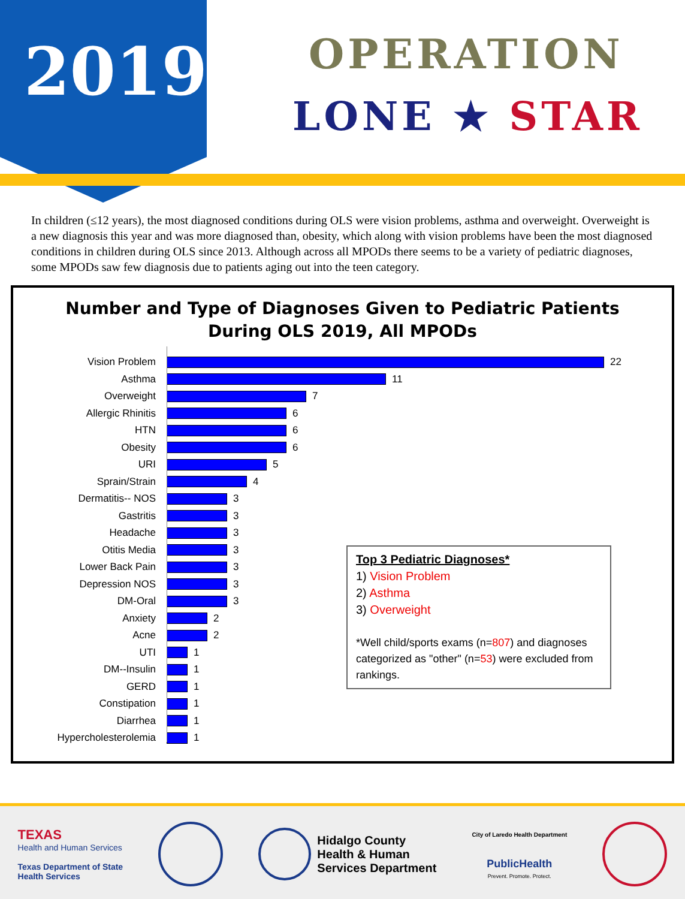2019 OPERATION
LONE ★ STAR
In children (≤12 years), the most diagnosed conditions during OLS were vision problems, asthma and overweight. Overweight is a new diagnosis this year and was more diagnosed than, obesity, which along with vision problems have been the most diagnosed conditions in children during OLS since 2013. Although across all MPODs there seems to be a variety of pediatric diagnoses, some MPODs saw few diagnosis due to patients aging out into the teen category.
Number and Type of Diagnoses Given to Pediatric Patients
During OLS 2019, All MPODs
Vision Problem
22
Asthma
11
Overweight
7
Allergic Rhinitis
6
HTN
6
Obesity
6
URI
5
Sprain/Strain
4
Dermatitis-- NOS
3
Gastritis
3
Headache
3
Otitis Media
3
Lower Back Pain
3
Depression NOS
3
DM-Oral
3
Anxiety
2
Acne
2
UTI
1
DM--Insulin
1
GERD
1
Constipation
1
Diarrhea
1
Hypercholesterolemia
1
Top 3 Pediatric Diagnoses*
1) Vision Problem
2) Asthma
3) Overweight
*Well child/sports exams (n=807) and diagnoses categorized as "other" (n=53) were excluded from rankings.
TEXAS
Health and Human Services
Texas Department of State
Health Services
Hidalgo County
Health & Human
Services Department
City of Laredo Health Department
PublicHealth
Prevent. Promote. Protect.